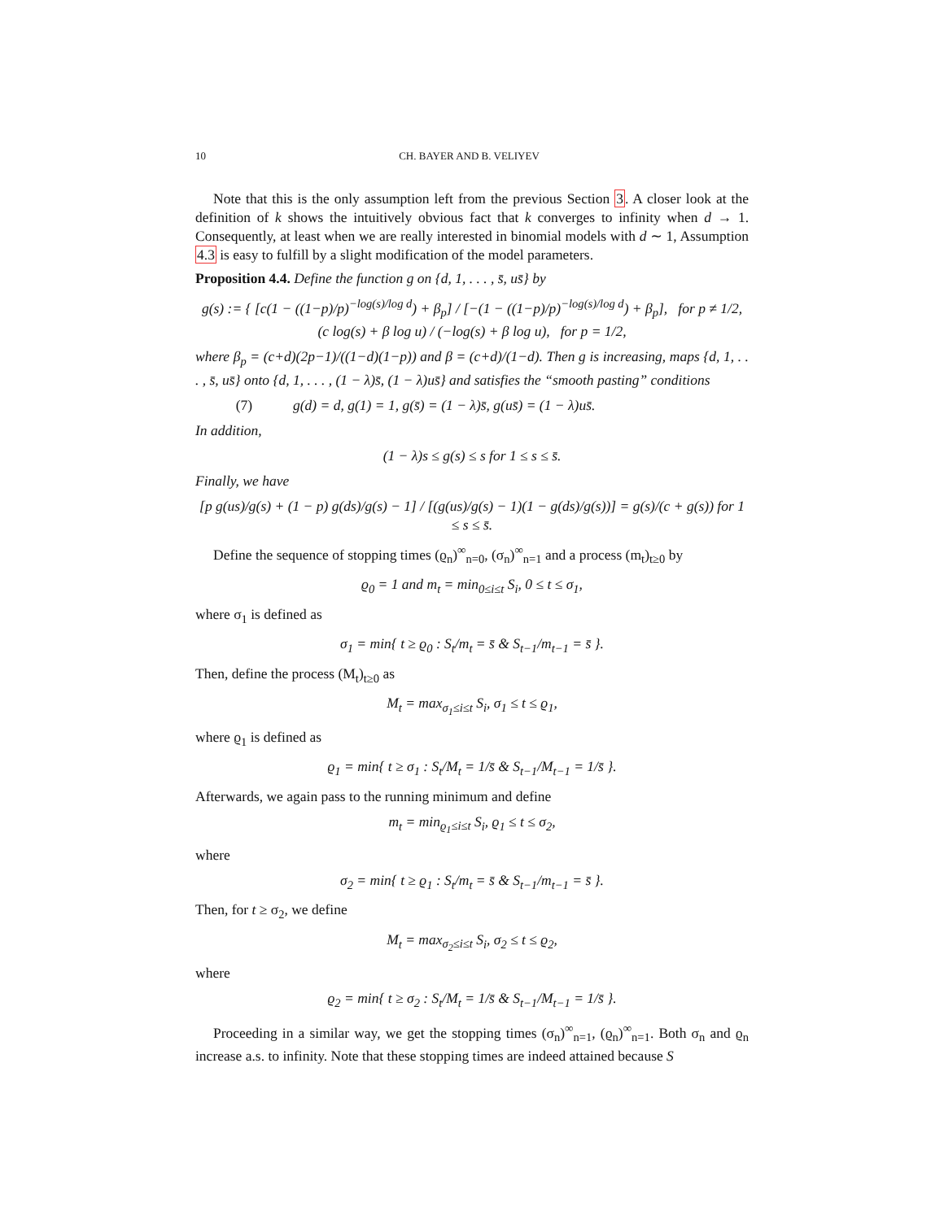10 CH. BAYER AND B. VELIYEV
Note that this is the only assumption left from the previous Section 3. A closer look at the definition of k shows the intuitively obvious fact that k converges to infinity when d → 1. Consequently, at least when we are really interested in binomial models with d ∼ 1, Assumption 4.3 is easy to fulfill by a slight modification of the model parameters.
Proposition 4.4. Define the function g on {d, 1, . . . , s̄, us̄} by
g(s) := { [c(1 − ((1−p)/p)<sup>−log(s)/log d</sup>) + β<sub>p</sub>] / [−(1 − ((1−p)/p)<sup>−log(s)/log d</sup>) + β<sub>p</sub>], for p ≠ 1/2,
(c log(s) + β log u) / (−log(s) + β log u), for p = 1/2,
where β<sub>p</sub> = (c+d)(2p−1)/((1−d)(1−p)) and β = (c+d)/(1−d). Then g is increasing, maps {d, 1, . . . , s̄, us̄} onto {d, 1, . . . , (1 − λ)s̄, (1 − λ)us̄} and satisfies the “smooth pasting” conditions
(7) g(d) = d, g(1) = 1, g(s̄) = (1 − λ)s̄, g(us̄) = (1 − λ)us̄.
In addition,
(1 − λ)s ≤ g(s) ≤ s for 1 ≤ s ≤ s̄.
Finally, we have
[p g(us)/g(s) + (1 − p) g(ds)/g(s) − 1] / [(g(us)/g(s) − 1)(1 − g(ds)/g(s))] = g(s)/(c + g(s)) for 1 ≤ s ≤ s̄.
Define the sequence of stopping times (ϱ<sub>n</sub>)<sup>∞</sup><sub>n=0</sub>, (σ<sub>n</sub>)<sup>∞</sup><sub>n=1</sub> and a process (m<sub>t</sub>)<sub>t≥0</sub> by
ϱ<sub>0</sub> = 1 and m<sub>t</sub> = min<sub>0≤i≤t</sub> S<sub>i</sub>, 0 ≤ t ≤ σ<sub>1</sub>,
where σ<sub>1</sub> is defined as
σ<sub>1</sub> = min{ t ≥ ϱ<sub>0</sub> : S<sub>t</sub>/m<sub>t</sub> = s̄ & S<sub>t−1</sub>/m<sub>t−1</sub> = s̄ }.
Then, define the process (M<sub>t</sub>)<sub>t≥0</sub> as
M<sub>t</sub> = max<sub>σ<sub>1</sub>≤i≤t</sub> S<sub>i</sub>, σ<sub>1</sub> ≤ t ≤ ϱ<sub>1</sub>,
where ϱ<sub>1</sub> is defined as
ϱ<sub>1</sub> = min{ t ≥ σ<sub>1</sub> : S<sub>t</sub>/M<sub>t</sub> = 1/s̄ & S<sub>t−1</sub>/M<sub>t−1</sub> = 1/s̄ }.
Afterwards, we again pass to the running minimum and define
m<sub>t</sub> = min<sub>ϱ<sub>1</sub>≤i≤t</sub> S<sub>i</sub>, ϱ<sub>1</sub> ≤ t ≤ σ<sub>2</sub>,
where
σ<sub>2</sub> = min{ t ≥ ϱ<sub>1</sub> : S<sub>t</sub>/m<sub>t</sub> = s̄ & S<sub>t−1</sub>/m<sub>t−1</sub> = s̄ }.
Then, for t ≥ σ<sub>2</sub>, we define
M<sub>t</sub> = max<sub>σ<sub>2</sub>≤i≤t</sub> S<sub>i</sub>, σ<sub>2</sub> ≤ t ≤ ϱ<sub>2</sub>,
where
ϱ<sub>2</sub> = min{ t ≥ σ<sub>2</sub> : S<sub>t</sub>/M<sub>t</sub> = 1/s̄ & S<sub>t−1</sub>/M<sub>t−1</sub> = 1/s̄ }.
Proceeding in a similar way, we get the stopping times (σ<sub>n</sub>)<sup>∞</sup><sub>n=1</sub>, (ϱ<sub>n</sub>)<sup>∞</sup><sub>n=1</sub>. Both σ<sub>n</sub> and ϱ<sub>n</sub> increase a.s. to infinity. Note that these stopping times are indeed attained because S